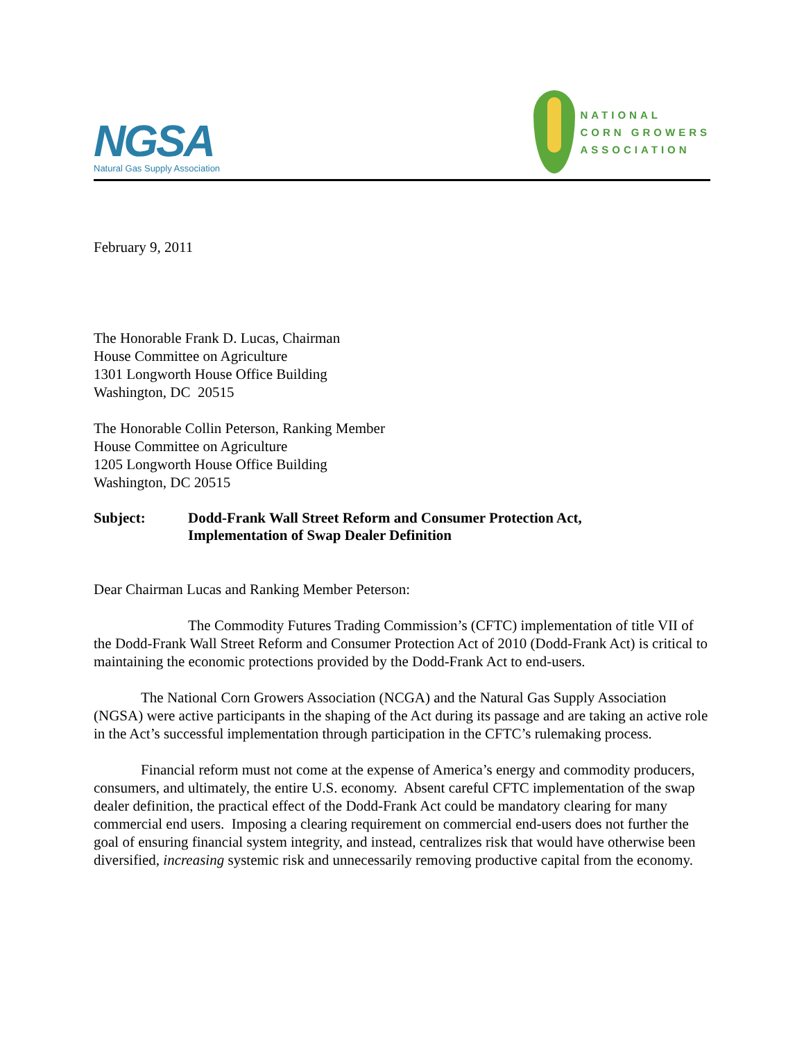NGSA
Natural Gas Supply Association
NATIONAL
CORN GROWERS
ASSOCIATION
February 9, 2011
The Honorable Frank D. Lucas, Chairman
House Committee on Agriculture
1301 Longworth House Office Building
Washington, DC 20515
The Honorable Collin Peterson, Ranking Member
House Committee on Agriculture
1205 Longworth House Office Building
Washington, DC 20515
Subject: Dodd-Frank Wall Street Reform and Consumer Protection Act,
Implementation of Swap Dealer Definition
Dear Chairman Lucas and Ranking Member Peterson:
The Commodity Futures Trading Commission’s (CFTC) implementation of title VII of the Dodd-Frank Wall Street Reform and Consumer Protection Act of 2010 (Dodd-Frank Act) is critical to maintaining the economic protections provided by the Dodd-Frank Act to end-users.
The National Corn Growers Association (NCGA) and the Natural Gas Supply Association (NGSA) were active participants in the shaping of the Act during its passage and are taking an active role in the Act’s successful implementation through participation in the CFTC’s rulemaking process.
Financial reform must not come at the expense of America’s energy and commodity producers, consumers, and ultimately, the entire U.S. economy. Absent careful CFTC implementation of the swap dealer definition, the practical effect of the Dodd-Frank Act could be mandatory clearing for many commercial end users. Imposing a clearing requirement on commercial end-users does not further the goal of ensuring financial system integrity, and instead, centralizes risk that would have otherwise been diversified, increasing systemic risk and unnecessarily removing productive capital from the economy.